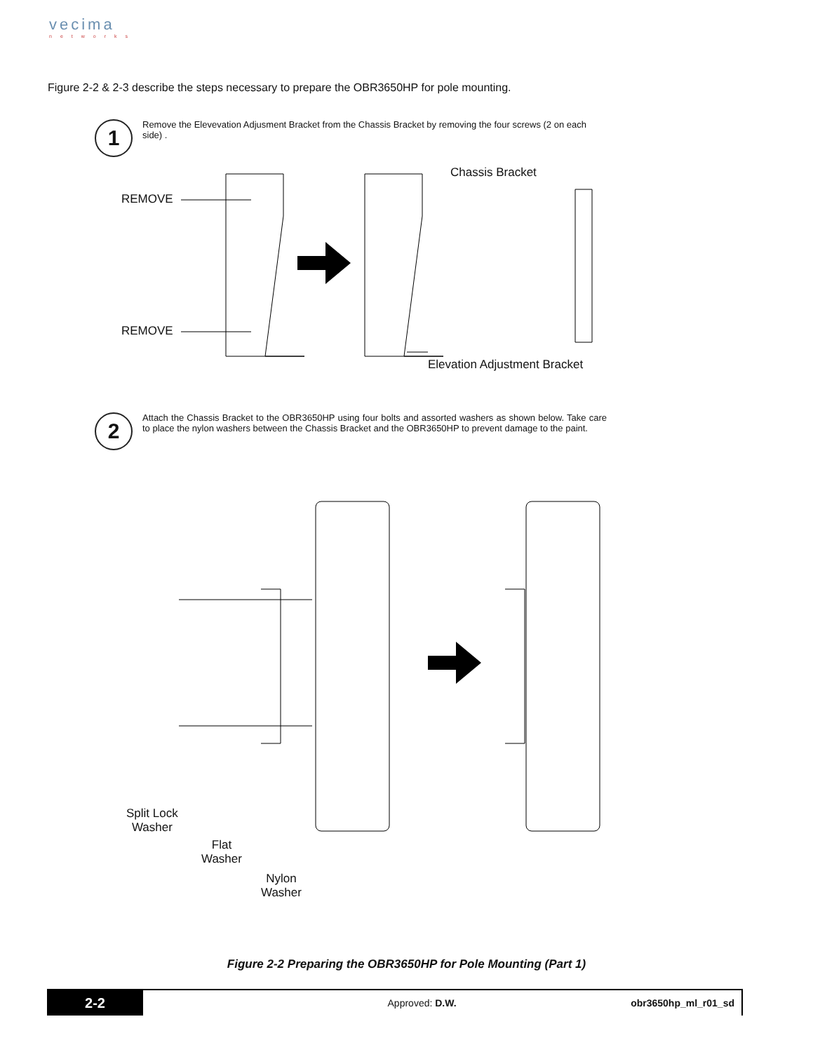vecima
networks
Figure 2-2 & 2-3 describe the steps necessary to prepare the OBR3650HP for pole mounting.
1
Remove the Elevevation Adjusment Bracket from the Chassis Bracket by removing the four screws (2 on each side) .
REMOVE
REMOVE
Chassis Bracket
Elevation Adjustment Bracket
2
Attach the Chassis Bracket to the OBR3650HP using four bolts and assorted washers as shown below. Take care to place the nylon washers between the Chassis Bracket and the OBR3650HP to prevent damage to the paint.
Split Lock
Washer
Flat
Washer
Nylon
Washer
Figure 2-2 Preparing the OBR3650HP for Pole Mounting (Part 1)
2-2
Approved: D.W. obr3650hp_ml_r01_sd